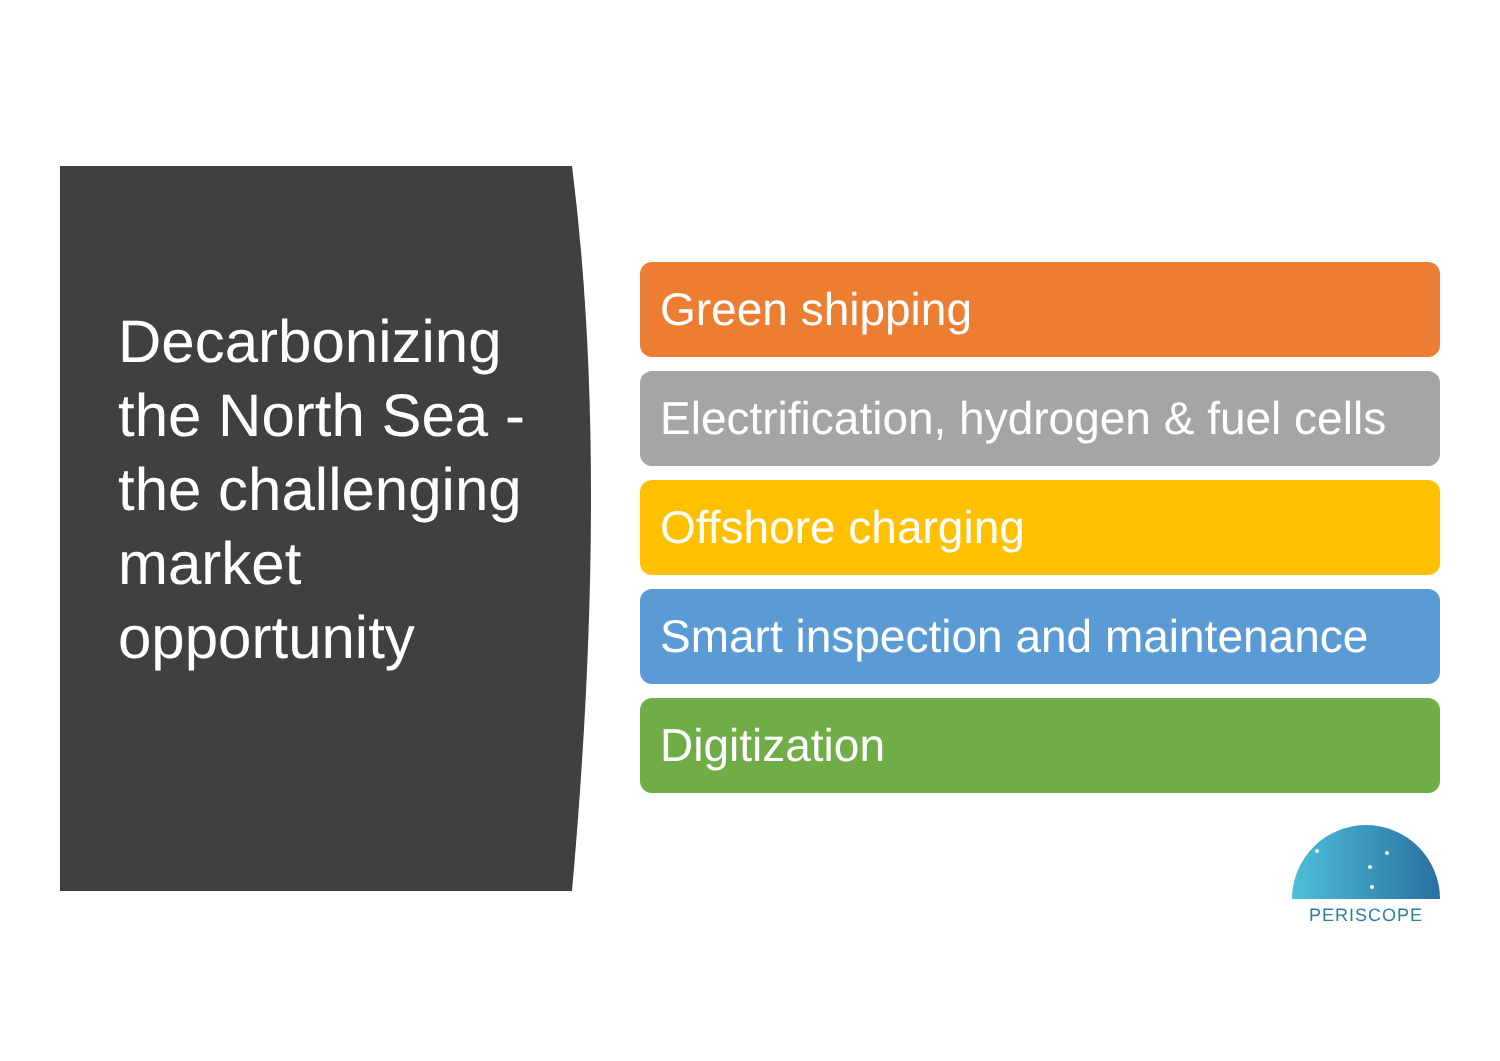Decarbonizing the North Sea - the challenging market opportunity
Green shipping
Electrification, hydrogen & fuel cells
Offshore charging
Smart inspection and maintenance
Digitization
PERISCOPE